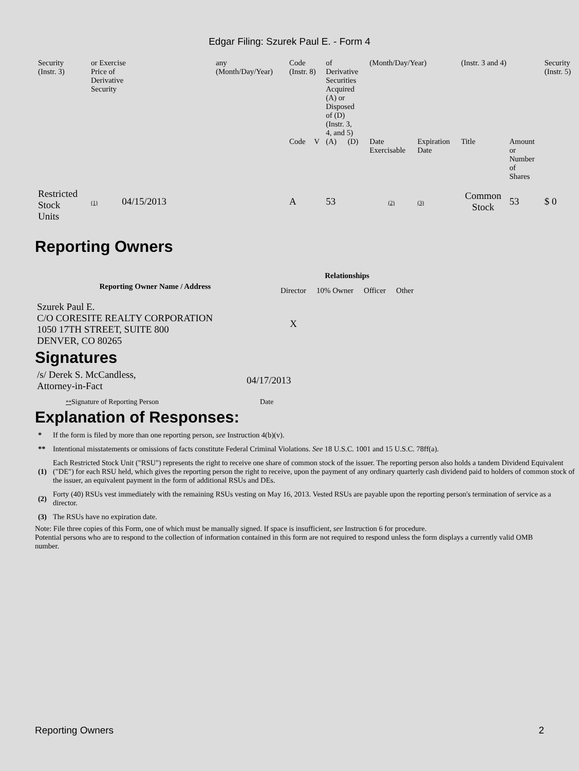Edgar Filing: Szurek Paul E. - Form 4
| Security (Instr. 3) | or Exercise Price of Derivative Security | any (Month/Day/Year) | Code (Instr. 8) | | of Derivative Securities Acquired (A) or Disposed of (D) (Instr. 3, 4, and 5) | | (Month/Day/Year) | | (Instr. 3 and 4) | | Security (Instr. 5) |
| | | | Code | V | (A) | (D) | Date Exercisable | Expiration Date | Title | Amount or Number of Shares | |
| Restricted Stock Units | (1) 04/15/2013 | | A | | 53 | | (2) | (3) | Common Stock | 53 | $ 0 |
Reporting Owners
| Reporting Owner Name / Address | Relationships | | | |
| --- | --- | --- | --- | --- |
| | Director | 10% Owner | Officer | Other |
| Szurek Paul E. C/O CORESITE REALTY CORPORATION 1050 17TH STREET, SUITE 800 DENVER, CO 80265 | X | | | |
Signatures
| /s/ Derek S. McCandless, Attorney-in-Fact | 04/17/2013 |
| ** Signature of Reporting Person | Date |
Explanation of Responses:
| * | If the form is filed by more than one reporting person, see Instruction 4(b)(v). |
| ** | Intentional misstatements or omissions of facts constitute Federal Criminal Violations. See 18 U.S.C. 1001 and 15 U.S.C. 78ff(a). |
| (1) | Each Restricted Stock Unit ("RSU") represents the right to receive one share of common stock of the issuer. The reporting person also holds a tandem Dividend Equivalent ("DE") for each RSU held, which gives the reporting person the right to receive, upon the payment of any ordinary quarterly cash dividend paid to holders of common stock of the issuer, an equivalent payment in the form of additional RSUs and DEs. |
| (2) | Forty (40) RSUs vest immediately with the remaining RSUs vesting on May 16, 2013. Vested RSUs are payable upon the reporting person's termination of service as a director. |
| (3) | The RSUs have no expiration date. |
Note: File three copies of this Form, one of which must be manually signed. If space is insufficient, see Instruction 6 for procedure.
Potential persons who are to respond to the collection of information contained in this form are not required to respond unless the form displays a currently valid OMB number.
Reporting Owners 2